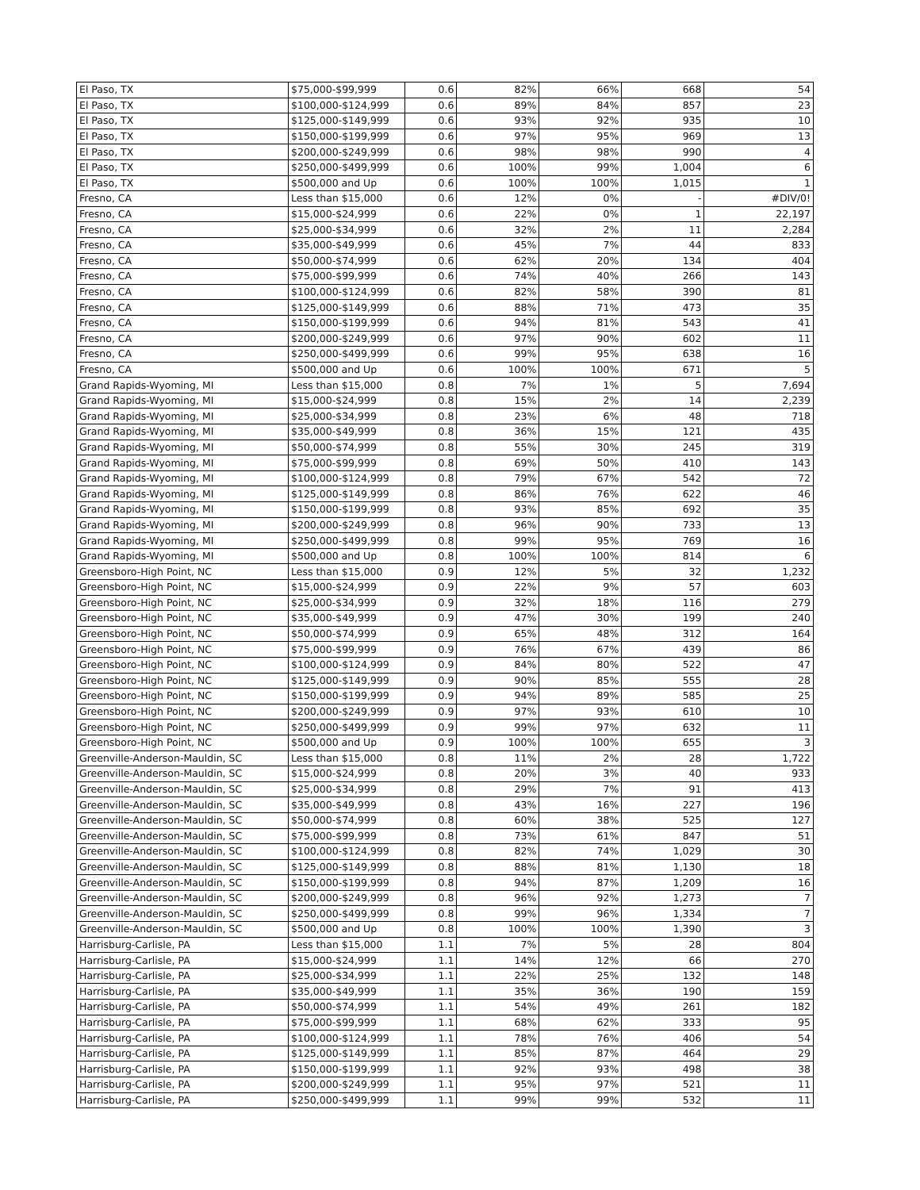| El Paso, TX | $75,000-$99,999 | 0.6 | 82% | 66% | 668 | 54 |
| El Paso, TX | $100,000-$124,999 | 0.6 | 89% | 84% | 857 | 23 |
| El Paso, TX | $125,000-$149,999 | 0.6 | 93% | 92% | 935 | 10 |
| El Paso, TX | $150,000-$199,999 | 0.6 | 97% | 95% | 969 | 13 |
| El Paso, TX | $200,000-$249,999 | 0.6 | 98% | 98% | 990 | 4 |
| El Paso, TX | $250,000-$499,999 | 0.6 | 100% | 99% | 1,004 | 6 |
| El Paso, TX | $500,000 and Up | 0.6 | 100% | 100% | 1,015 | 1 |
| Fresno, CA | Less than $15,000 | 0.6 | 12% | 0% | - | #DIV/0! |
| Fresno, CA | $15,000-$24,999 | 0.6 | 22% | 0% | 1 | 22,197 |
| Fresno, CA | $25,000-$34,999 | 0.6 | 32% | 2% | 11 | 2,284 |
| Fresno, CA | $35,000-$49,999 | 0.6 | 45% | 7% | 44 | 833 |
| Fresno, CA | $50,000-$74,999 | 0.6 | 62% | 20% | 134 | 404 |
| Fresno, CA | $75,000-$99,999 | 0.6 | 74% | 40% | 266 | 143 |
| Fresno, CA | $100,000-$124,999 | 0.6 | 82% | 58% | 390 | 81 |
| Fresno, CA | $125,000-$149,999 | 0.6 | 88% | 71% | 473 | 35 |
| Fresno, CA | $150,000-$199,999 | 0.6 | 94% | 81% | 543 | 41 |
| Fresno, CA | $200,000-$249,999 | 0.6 | 97% | 90% | 602 | 11 |
| Fresno, CA | $250,000-$499,999 | 0.6 | 99% | 95% | 638 | 16 |
| Fresno, CA | $500,000 and Up | 0.6 | 100% | 100% | 671 | 5 |
| Grand Rapids-Wyoming, MI | Less than $15,000 | 0.8 | 7% | 1% | 5 | 7,694 |
| Grand Rapids-Wyoming, MI | $15,000-$24,999 | 0.8 | 15% | 2% | 14 | 2,239 |
| Grand Rapids-Wyoming, MI | $25,000-$34,999 | 0.8 | 23% | 6% | 48 | 718 |
| Grand Rapids-Wyoming, MI | $35,000-$49,999 | 0.8 | 36% | 15% | 121 | 435 |
| Grand Rapids-Wyoming, MI | $50,000-$74,999 | 0.8 | 55% | 30% | 245 | 319 |
| Grand Rapids-Wyoming, MI | $75,000-$99,999 | 0.8 | 69% | 50% | 410 | 143 |
| Grand Rapids-Wyoming, MI | $100,000-$124,999 | 0.8 | 79% | 67% | 542 | 72 |
| Grand Rapids-Wyoming, MI | $125,000-$149,999 | 0.8 | 86% | 76% | 622 | 46 |
| Grand Rapids-Wyoming, MI | $150,000-$199,999 | 0.8 | 93% | 85% | 692 | 35 |
| Grand Rapids-Wyoming, MI | $200,000-$249,999 | 0.8 | 96% | 90% | 733 | 13 |
| Grand Rapids-Wyoming, MI | $250,000-$499,999 | 0.8 | 99% | 95% | 769 | 16 |
| Grand Rapids-Wyoming, MI | $500,000 and Up | 0.8 | 100% | 100% | 814 | 6 |
| Greensboro-High Point, NC | Less than $15,000 | 0.9 | 12% | 5% | 32 | 1,232 |
| Greensboro-High Point, NC | $15,000-$24,999 | 0.9 | 22% | 9% | 57 | 603 |
| Greensboro-High Point, NC | $25,000-$34,999 | 0.9 | 32% | 18% | 116 | 279 |
| Greensboro-High Point, NC | $35,000-$49,999 | 0.9 | 47% | 30% | 199 | 240 |
| Greensboro-High Point, NC | $50,000-$74,999 | 0.9 | 65% | 48% | 312 | 164 |
| Greensboro-High Point, NC | $75,000-$99,999 | 0.9 | 76% | 67% | 439 | 86 |
| Greensboro-High Point, NC | $100,000-$124,999 | 0.9 | 84% | 80% | 522 | 47 |
| Greensboro-High Point, NC | $125,000-$149,999 | 0.9 | 90% | 85% | 555 | 28 |
| Greensboro-High Point, NC | $150,000-$199,999 | 0.9 | 94% | 89% | 585 | 25 |
| Greensboro-High Point, NC | $200,000-$249,999 | 0.9 | 97% | 93% | 610 | 10 |
| Greensboro-High Point, NC | $250,000-$499,999 | 0.9 | 99% | 97% | 632 | 11 |
| Greensboro-High Point, NC | $500,000 and Up | 0.9 | 100% | 100% | 655 | 3 |
| Greenville-Anderson-Mauldin, SC | Less than $15,000 | 0.8 | 11% | 2% | 28 | 1,722 |
| Greenville-Anderson-Mauldin, SC | $15,000-$24,999 | 0.8 | 20% | 3% | 40 | 933 |
| Greenville-Anderson-Mauldin, SC | $25,000-$34,999 | 0.8 | 29% | 7% | 91 | 413 |
| Greenville-Anderson-Mauldin, SC | $35,000-$49,999 | 0.8 | 43% | 16% | 227 | 196 |
| Greenville-Anderson-Mauldin, SC | $50,000-$74,999 | 0.8 | 60% | 38% | 525 | 127 |
| Greenville-Anderson-Mauldin, SC | $75,000-$99,999 | 0.8 | 73% | 61% | 847 | 51 |
| Greenville-Anderson-Mauldin, SC | $100,000-$124,999 | 0.8 | 82% | 74% | 1,029 | 30 |
| Greenville-Anderson-Mauldin, SC | $125,000-$149,999 | 0.8 | 88% | 81% | 1,130 | 18 |
| Greenville-Anderson-Mauldin, SC | $150,000-$199,999 | 0.8 | 94% | 87% | 1,209 | 16 |
| Greenville-Anderson-Mauldin, SC | $200,000-$249,999 | 0.8 | 96% | 92% | 1,273 | 7 |
| Greenville-Anderson-Mauldin, SC | $250,000-$499,999 | 0.8 | 99% | 96% | 1,334 | 7 |
| Greenville-Anderson-Mauldin, SC | $500,000 and Up | 0.8 | 100% | 100% | 1,390 | 3 |
| Harrisburg-Carlisle, PA | Less than $15,000 | 1.1 | 7% | 5% | 28 | 804 |
| Harrisburg-Carlisle, PA | $15,000-$24,999 | 1.1 | 14% | 12% | 66 | 270 |
| Harrisburg-Carlisle, PA | $25,000-$34,999 | 1.1 | 22% | 25% | 132 | 148 |
| Harrisburg-Carlisle, PA | $35,000-$49,999 | 1.1 | 35% | 36% | 190 | 159 |
| Harrisburg-Carlisle, PA | $50,000-$74,999 | 1.1 | 54% | 49% | 261 | 182 |
| Harrisburg-Carlisle, PA | $75,000-$99,999 | 1.1 | 68% | 62% | 333 | 95 |
| Harrisburg-Carlisle, PA | $100,000-$124,999 | 1.1 | 78% | 76% | 406 | 54 |
| Harrisburg-Carlisle, PA | $125,000-$149,999 | 1.1 | 85% | 87% | 464 | 29 |
| Harrisburg-Carlisle, PA | $150,000-$199,999 | 1.1 | 92% | 93% | 498 | 38 |
| Harrisburg-Carlisle, PA | $200,000-$249,999 | 1.1 | 95% | 97% | 521 | 11 |
| Harrisburg-Carlisle, PA | $250,000-$499,999 | 1.1 | 99% | 99% | 532 | 11 |